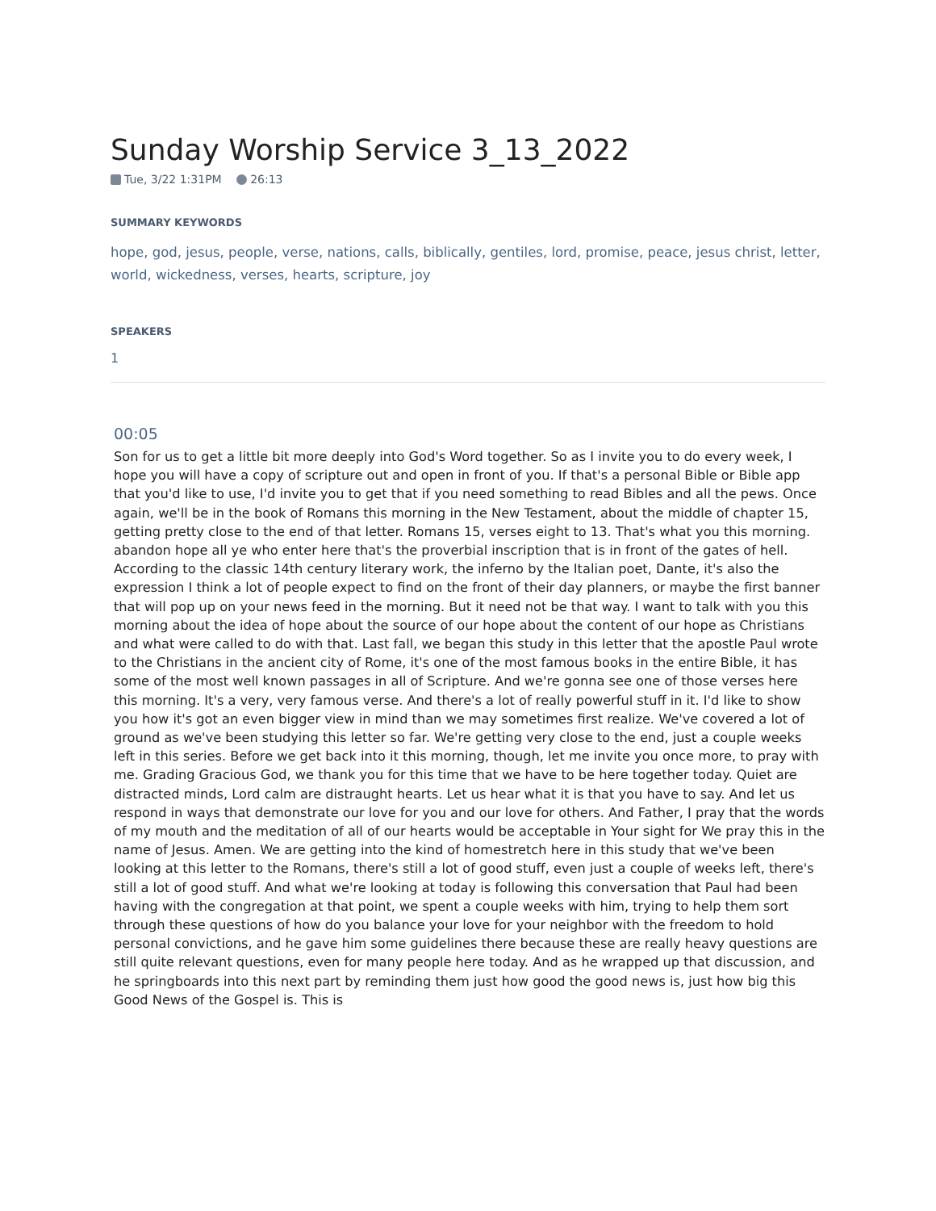Sunday Worship Service 3_13_2022
Tue, 3/22 1:31PM 26:13
SUMMARY KEYWORDS
hope, god, jesus, people, verse, nations, calls, biblically, gentiles, lord, promise, peace, jesus christ, letter, world, wickedness, verses, hearts, scripture, joy
SPEAKERS
1
00:05
Son for us to get a little bit more deeply into God's Word together. So as I invite you to do every week, I hope you will have a copy of scripture out and open in front of you. If that's a personal Bible or Bible app that you'd like to use, I'd invite you to get that if you need something to read Bibles and all the pews. Once again, we'll be in the book of Romans this morning in the New Testament, about the middle of chapter 15, getting pretty close to the end of that letter. Romans 15, verses eight to 13. That's what you this morning. abandon hope all ye who enter here that's the proverbial inscription that is in front of the gates of hell. According to the classic 14th century literary work, the inferno by the Italian poet, Dante, it's also the expression I think a lot of people expect to find on the front of their day planners, or maybe the first banner that will pop up on your news feed in the morning. But it need not be that way. I want to talk with you this morning about the idea of hope about the source of our hope about the content of our hope as Christians and what were called to do with that. Last fall, we began this study in this letter that the apostle Paul wrote to the Christians in the ancient city of Rome, it's one of the most famous books in the entire Bible, it has some of the most well known passages in all of Scripture. And we're gonna see one of those verses here this morning. It's a very, very famous verse. And there's a lot of really powerful stuff in it. I'd like to show you how it's got an even bigger view in mind than we may sometimes first realize. We've covered a lot of ground as we've been studying this letter so far. We're getting very close to the end, just a couple weeks left in this series. Before we get back into it this morning, though, let me invite you once more, to pray with me. Grading Gracious God, we thank you for this time that we have to be here together today. Quiet are distracted minds, Lord calm are distraught hearts. Let us hear what it is that you have to say. And let us respond in ways that demonstrate our love for you and our love for others. And Father, I pray that the words of my mouth and the meditation of all of our hearts would be acceptable in Your sight for We pray this in the name of Jesus. Amen. We are getting into the kind of homestretch here in this study that we've been looking at this letter to the Romans, there's still a lot of good stuff, even just a couple of weeks left, there's still a lot of good stuff. And what we're looking at today is following this conversation that Paul had been having with the congregation at that point, we spent a couple weeks with him, trying to help them sort through these questions of how do you balance your love for your neighbor with the freedom to hold personal convictions, and he gave him some guidelines there because these are really heavy questions are still quite relevant questions, even for many people here today. And as he wrapped up that discussion, and he springboards into this next part by reminding them just how good the good news is, just how big this Good News of the Gospel is. This is